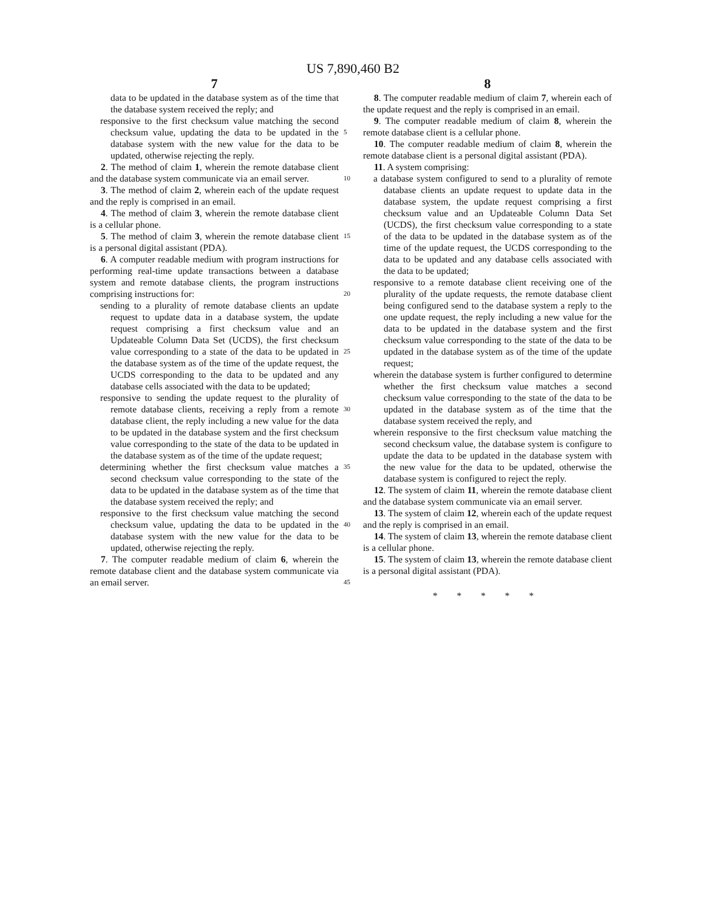US 7,890,460 B2
7
data to be updated in the database system as of the time that the database system received the reply; and
responsive to the first checksum value matching the second checksum value, updating the data to be updated in the database system with the new value for the data to be updated, otherwise rejecting the reply.
2. The method of claim 1, wherein the remote database client and the database system communicate via an email server.
3. The method of claim 2, wherein each of the update request and the reply is comprised in an email.
4. The method of claim 3, wherein the remote database client is a cellular phone.
5. The method of claim 3, wherein the remote database client is a personal digital assistant (PDA).
6. A computer readable medium with program instructions for performing real-time update transactions between a database system and remote database clients, the program instructions comprising instructions for:
sending to a plurality of remote database clients an update request to update data in a database system, the update request comprising a first checksum value and an Updateable Column Data Set (UCDS), the first checksum value corresponding to a state of the data to be updated in the database system as of the time of the update request, the UCDS corresponding to the data to be updated and any database cells associated with the data to be updated;
responsive to sending the update request to the plurality of remote database clients, receiving a reply from a remote database client, the reply including a new value for the data to be updated in the database system and the first checksum value corresponding to the state of the data to be updated in the database system as of the time of the update request;
determining whether the first checksum value matches a second checksum value corresponding to the state of the data to be updated in the database system as of the time that the database system received the reply; and
responsive to the first checksum value matching the second checksum value, updating the data to be updated in the database system with the new value for the data to be updated, otherwise rejecting the reply.
7. The computer readable medium of claim 6, wherein the remote database client and the database system communicate via an email server.
5
10
15
20
25
30
35
40
45
8
8. The computer readable medium of claim 7, wherein each of the update request and the reply is comprised in an email.
9. The computer readable medium of claim 8, wherein the remote database client is a cellular phone.
10. The computer readable medium of claim 8, wherein the remote database client is a personal digital assistant (PDA).
11. A system comprising:
a database system configured to send to a plurality of remote database clients an update request to update data in the database system, the update request comprising a first checksum value and an Updateable Column Data Set (UCDS), the first checksum value corresponding to a state of the data to be updated in the database system as of the time of the update request, the UCDS corresponding to the data to be updated and any database cells associated with the data to be updated;
responsive to a remote database client receiving one of the plurality of the update requests, the remote database client being configured send to the database system a reply to the one update request, the reply including a new value for the data to be updated in the database system and the first checksum value corresponding to the state of the data to be updated in the database system as of the time of the update request;
wherein the database system is further configured to determine whether the first checksum value matches a second checksum value corresponding to the state of the data to be updated in the database system as of the time that the database system received the reply, and
wherein responsive to the first checksum value matching the second checksum value, the database system is configure to update the data to be updated in the database system with the new value for the data to be updated, otherwise the database system is configured to reject the reply.
12. The system of claim 11, wherein the remote database client and the database system communicate via an email server.
13. The system of claim 12, wherein each of the update request and the reply is comprised in an email.
14. The system of claim 13, wherein the remote database client is a cellular phone.
15. The system of claim 13, wherein the remote database client is a personal digital assistant (PDA).
* * * * *